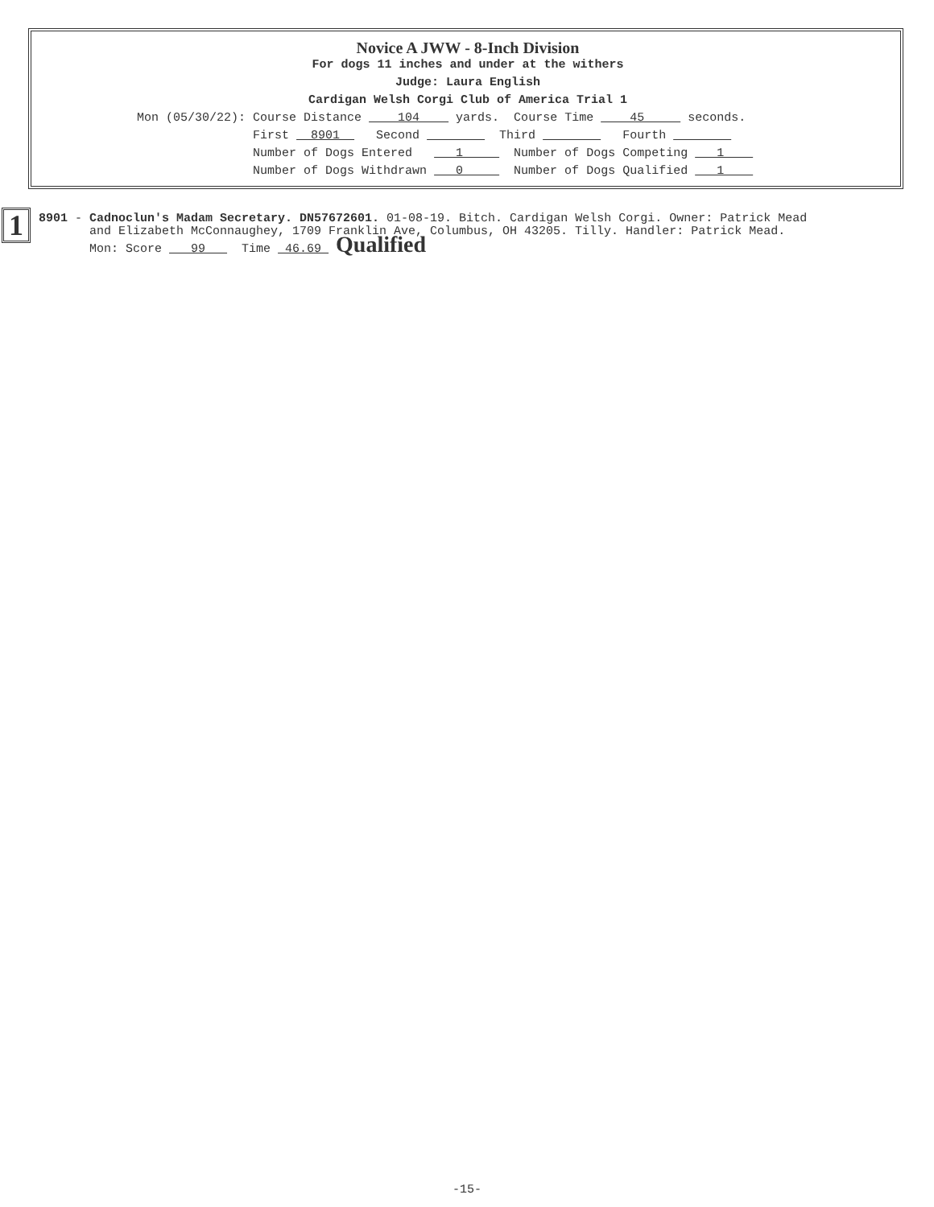Novice A JWW - 8-Inch Division
For dogs 11 inches and under at the withers
Judge: Laura English
Cardigan Welsh Corgi Club of America Trial 1
Mon (05/30/22): Course Distance 104 yards. Course Time 45 seconds. First 8901 Second Third Fourth Number of Dogs Entered 1 Number of Dogs Competing 1 Number of Dogs Withdrawn 0 Number of Dogs Qualified 1
1
8901 - Cadnoclun's Madam Secretary. DN57672601. 01-08-19. Bitch. Cardigan Welsh Corgi. Owner: Patrick Mead and Elizabeth McConnaughey, 1709 Franklin Ave, Columbus, OH 43205. Tilly. Handler: Patrick Mead. Mon: Score 99 Time 46.69 Qualified
-15-